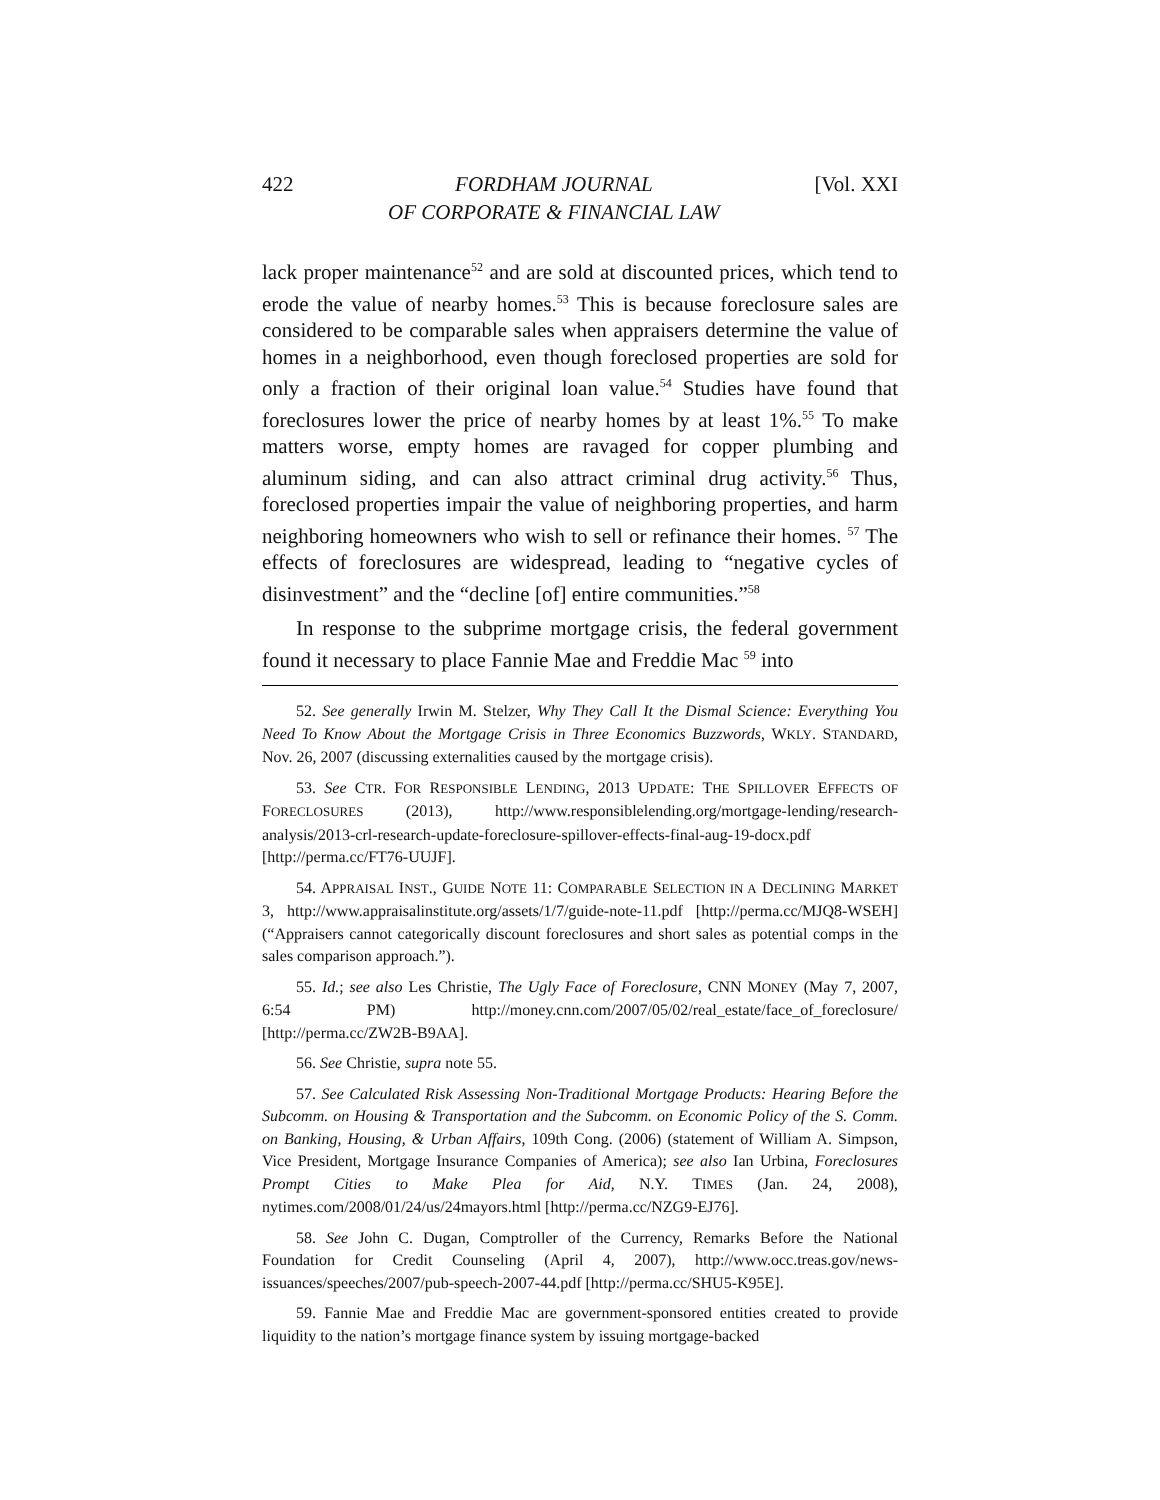422 FORDHAM JOURNAL
OF CORPORATE & FINANCIAL LAW [Vol. XXI
lack proper maintenance<sup>52</sup> and are sold at discounted prices, which tend to erode the value of nearby homes.<sup>53</sup> This is because foreclosure sales are considered to be comparable sales when appraisers determine the value of homes in a neighborhood, even though foreclosed properties are sold for only a fraction of their original loan value.<sup>54</sup> Studies have found that foreclosures lower the price of nearby homes by at least 1%.<sup>55</sup> To make matters worse, empty homes are ravaged for copper plumbing and aluminum siding, and can also attract criminal drug activity.<sup>56</sup> Thus, foreclosed properties impair the value of neighboring properties, and harm neighboring homeowners who wish to sell or refinance their homes. <sup>57</sup> The effects of foreclosures are widespread, leading to “negative cycles of disinvestment” and the “decline [of] entire communities.”<sup>58</sup>
In response to the subprime mortgage crisis, the federal government found it necessary to place Fannie Mae and Freddie Mac <sup>59</sup> into
52. See generally Irwin M. Stelzer, Why They Call It the Dismal Science: Everything You Need To Know About the Mortgage Crisis in Three Economics Buzzwords, WKLY. STANDARD, Nov. 26, 2007 (discussing externalities caused by the mortgage crisis).
53. See CTR. FOR RESPONSIBLE LENDING, 2013 UPDATE: THE SPILLOVER EFFECTS OF FORECLOSURES (2013), http://www.responsiblelending.org/mortgage-lending/research-analysis/2013-crl-research-update-foreclosure-spillover-effects-final-aug-19-docx.pdf [http://perma.cc/FT76-UUJF].
54. APPRAISAL INST., GUIDE NOTE 11: COMPARABLE SELECTION IN A DECLINING MARKET 3, http://www.appraisalinstitute.org/assets/1/7/guide-note-11.pdf [http://perma.cc/MJQ8-WSEH] (“Appraisers cannot categorically discount foreclosures and short sales as potential comps in the sales comparison approach.”).
55. Id.; see also Les Christie, The Ugly Face of Foreclosure, CNN MONEY (May 7, 2007, 6:54 PM) http://money.cnn.com/2007/05/02/real_estate/face_of_foreclosure/ [http://perma.cc/ZW2B-B9AA].
56. See Christie, supra note 55.
57. See Calculated Risk Assessing Non-Traditional Mortgage Products: Hearing Before the Subcomm. on Housing & Transportation and the Subcomm. on Economic Policy of the S. Comm. on Banking, Housing, & Urban Affairs, 109th Cong. (2006) (statement of William A. Simpson, Vice President, Mortgage Insurance Companies of America); see also Ian Urbina, Foreclosures Prompt Cities to Make Plea for Aid, N.Y. TIMES (Jan. 24, 2008), nytimes.com/2008/01/24/us/24mayors.html [http://perma.cc/NZG9-EJ76].
58. See John C. Dugan, Comptroller of the Currency, Remarks Before the National Foundation for Credit Counseling (April 4, 2007), http://www.occ.treas.gov/news-issuances/speeches/2007/pub-speech-2007-44.pdf [http://perma.cc/SHU5-K95E].
59. Fannie Mae and Freddie Mac are government-sponsored entities created to provide liquidity to the nation’s mortgage finance system by issuing mortgage-backed